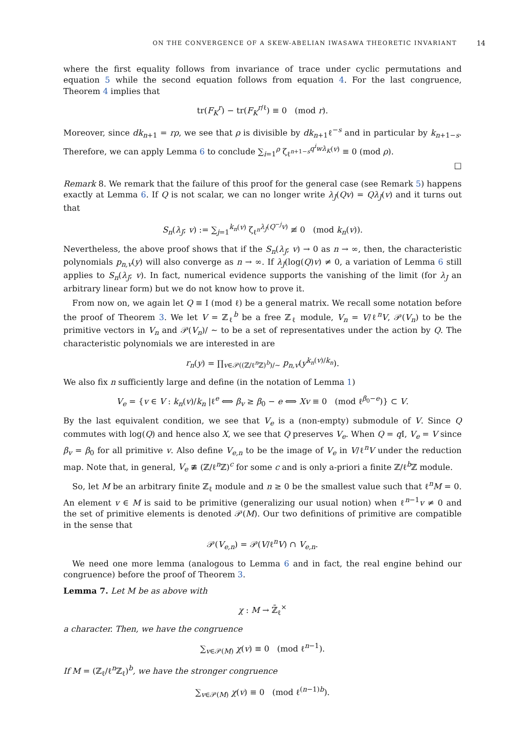ON THE CONVERGENCE OF A SKEW-ABELIAN IWASAWA THEORETIC INVARIANT 14
where the first equality follows from invariance of trace under cyclic permutations and equation 5 while the second equation follows from equation 4. For the last congruence, Theorem 4 implies that
tr(F<sub>K</sub><sup>r</sup>) − tr(F<sub>K</sub><sup>r/ℓ</sup>) ≡ 0 (mod r).
Moreover, since dk<sub>n+1</sub> = rρ, we see that ρ is divisible by dk<sub>n+1</sub>ℓ<sup>−s</sup> and in particular by k<sub>n+1−s</sub>. Therefore, we can apply Lemma 6 to conclude ∑<sub>i=1</sub><sup>ρ</sup> ζ<sub>ℓ<sup>n+1−s</sup></sub><sup>q<sup>i</sup>wλ<sub>K</sub>(v)</sup> ≡ 0 (mod ρ).
□
Remark 8. We remark that the failure of this proof for the general case (see Remark 5) happens exactly at Lemma 6. If Q is not scalar, we can no longer write λ<sub>J</sub>(Qv) = Qλ<sub>J</sub>(v) and it turns out that
S<sub>n</sub>(λ<sub>J</sub>; v) := ∑<sub>j=1</sub><sup>k<sub>n</sub>(v)</sup> ζ<sub>ℓ<sup>n</sup></sub><sup>λ<sub>J</sub>(Q<sup>−j</sup>v)</sup> ≢ 0 (mod k<sub>n</sub>(v)).
Nevertheless, the above proof shows that if the S<sub>n</sub>(λ<sub>J</sub>; v) → 0 as n → ∞, then, the characteristic polynomials p<sub>n,v</sub>(y) will also converge as n → ∞. If λ<sub>J</sub>(log(Q)v) ≠ 0, a variation of Lemma 6 still applies to S<sub>n</sub>(λ<sub>J</sub>; v). In fact, numerical evidence supports the vanishing of the limit (for λ<sub>J</sub> an arbitrary linear form) but we do not know how to prove it.
From now on, we again let Q ≡ I (mod ℓ) be a general matrix. We recall some notation before the proof of Theorem 3. We let V = ℤ<sub>ℓ</sub><sup>b</sup> be a free ℤ<sub>ℓ</sub> module, V<sub>n</sub> = V/ℓ<sup>n</sup>V, 𝒫(V<sub>n</sub>) to be the primitive vectors in V<sub>n</sub> and 𝒫(V<sub>n</sub>)/ ∼ to be a set of representatives under the action by Q. The characteristic polynomials we are interested in are
r<sub>n</sub>(y) = ∏<sub>v∈𝒫((ℤ/ℓ<sup>n</sup>ℤ)<sup>b</sup>)/∼</sub> p<sub>n,v</sub>(y<sup>k<sub>n</sub>(v)/k<sub>n</sub></sup>).
We also fix n sufficiently large and define (in the notation of Lemma 1)
V<sub>e</sub> = {v ∈ V : k<sub>n</sub>(v)/k<sub>n</sub> |ℓ<sup>e</sup> ⟺ β<sub>v</sub> ≥ β<sub>0</sub> − e ⟺ Xv ≡ 0 (mod ℓ<sup>β<sub>0</sub>−e</sup>)} ⊂ V.
By the last equivalent condition, we see that V<sub>e</sub> is a (non-empty) submodule of V. Since Q commutes with log(Q) and hence also X, we see that Q preserves V<sub>e</sub>. When Q = q I, V<sub>e</sub> = V since β<sub>v</sub> = β<sub>0</sub> for all primitive v. Also define V<sub>e,n</sub> to be the image of V<sub>e</sub> in V/ℓ<sup>n</sup>V under the reduction map. Note that, in general, V<sub>e</sub> ≇ (ℤ/ℓ<sup>n</sup>ℤ)<sup>c</sup> for some c and is only a-priori a finite ℤ/ℓ<sup>b</sup>ℤ module.
So, let M be an arbitrary finite ℤ<sub>ℓ</sub> module and n ≥ 0 be the smallest value such that ℓ<sup>n</sup>M = 0. An element v ∈ M is said to be primitive (generalizing our usual notion) when ℓ<sup>n−1</sup>v ≠ 0 and the set of primitive elements is denoted 𝒫(M). Our two definitions of primitive are compatible in the sense that
𝒫(V<sub>e,n</sub>) = 𝒫(V/ℓ<sup>n</sup>V) ∩ V<sub>e,n</sub>.
We need one more lemma (analogous to Lemma 6 and in fact, the real engine behind our congruence) before the proof of Theorem 3.
Lemma 7. Let M be as above with
χ : M → ℤ̄<sub>ℓ</sub><sup>×</sup>
a character. Then, we have the congruence
∑<sub>v∈𝒫(M)</sub> χ(v) ≡ 0 (mod ℓ<sup>n−1</sup>).
If M = (ℤ<sub>ℓ</sub>/ℓ<sup>n</sup>ℤ<sub>ℓ</sub>)<sup>b</sup>, we have the stronger congruence
∑<sub>v∈𝒫(M)</sub> χ(v) ≡ 0 (mod ℓ<sup>(n−1)b</sup>).